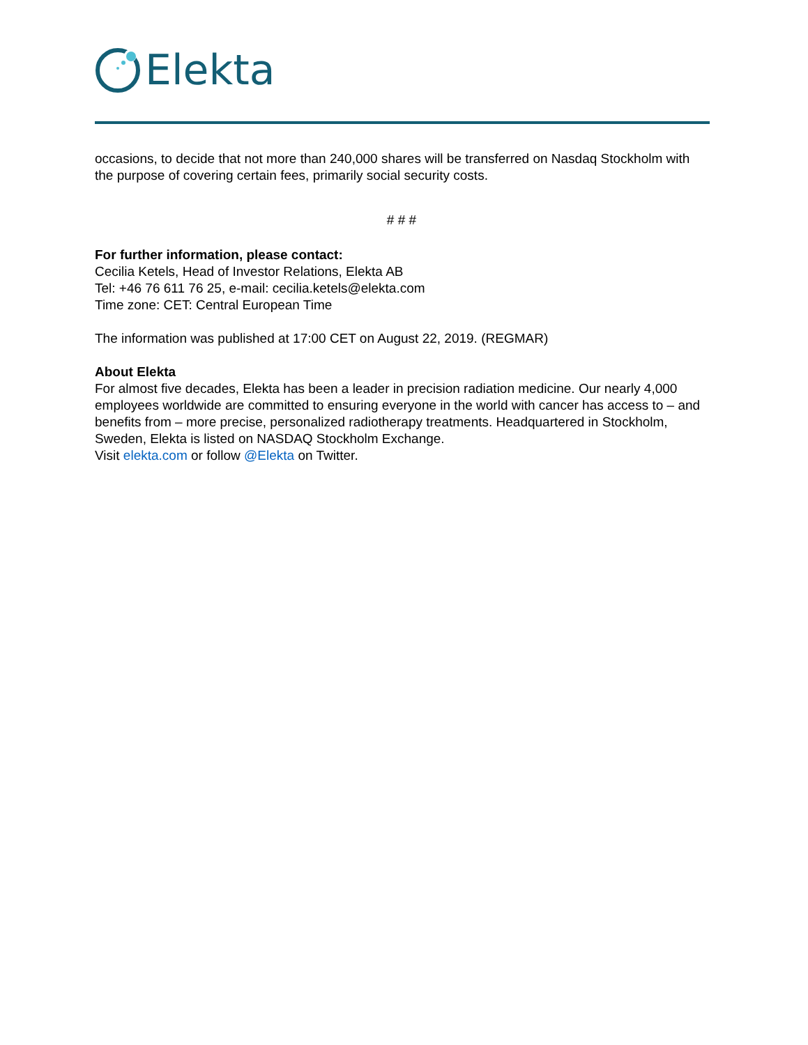Elekta
occasions, to decide that not more than 240,000 shares will be transferred on Nasdaq Stockholm with the purpose of covering certain fees, primarily social security costs.
# # #
For further information, please contact:
Cecilia Ketels, Head of Investor Relations, Elekta AB
Tel: +46 76 611 76 25, e-mail: cecilia.ketels@elekta.com
Time zone: CET: Central European Time
The information was published at 17:00 CET on August 22, 2019. (REGMAR)
About Elekta
For almost five decades, Elekta has been a leader in precision radiation medicine. Our nearly 4,000 employees worldwide are committed to ensuring everyone in the world with cancer has access to – and benefits from – more precise, personalized radiotherapy treatments. Headquartered in Stockholm, Sweden, Elekta is listed on NASDAQ Stockholm Exchange.
Visit elekta.com or follow @Elekta on Twitter.